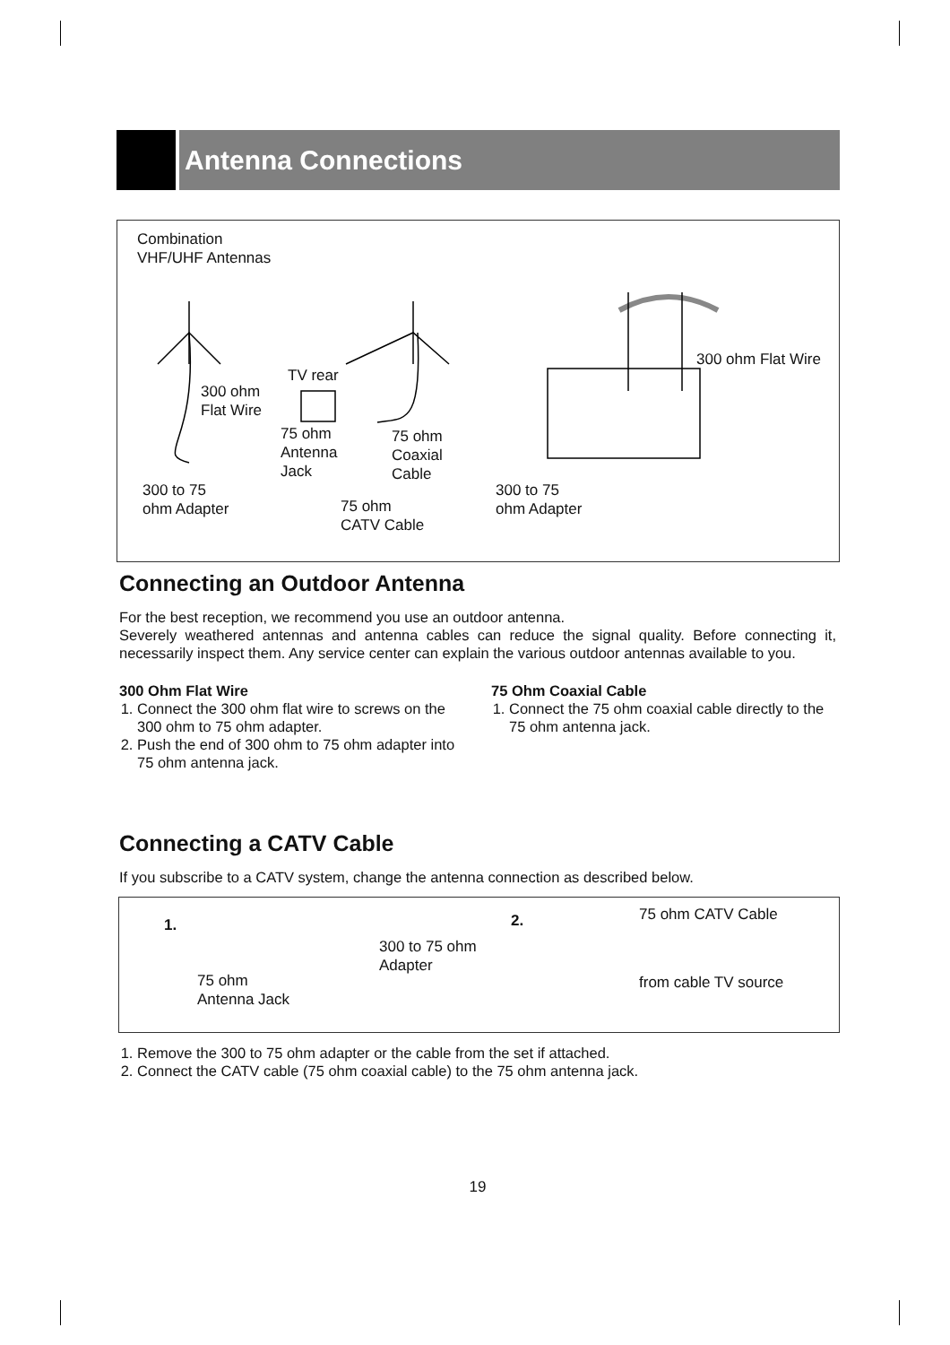Antenna Connections
Combination
VHF/UHF Antennas
TV rear
300 ohm
Flat Wire
75 ohm
Antenna
Jack
75 ohm
Coaxial
Cable
300 to 75
ohm Adapter
75 ohm
CATV Cable
300 to 75
ohm Adapter
300 ohm Flat Wire
Connecting an Outdoor Antenna
For the best reception, we recommend you use an outdoor antenna.
Severely weathered antennas and antenna cables can reduce the signal quality. Before connecting it, necessarily inspect them. Any service center can explain the various outdoor antennas available to you.
300 Ohm Flat Wire
1. Connect the 300 ohm flat wire to screws on the 300 ohm to 75 ohm adapter.
2. Push the end of 300 ohm to 75 ohm adapter into 75 ohm antenna jack.
75 Ohm Coaxial Cable
1. Connect the 75 ohm coaxial cable directly to the 75 ohm antenna jack.
Connecting a CATV Cable
If you subscribe to a CATV system, change the antenna connection as described below.
1.
300 to 75 ohm
Adapter
75 ohm
Antenna Jack
2. 75 ohm CATV Cable
from cable TV source
1. Remove the 300 to 75 ohm adapter or the cable from the set if attached.
2. Connect the CATV cable (75 ohm coaxial cable) to the 75 ohm antenna jack.
19